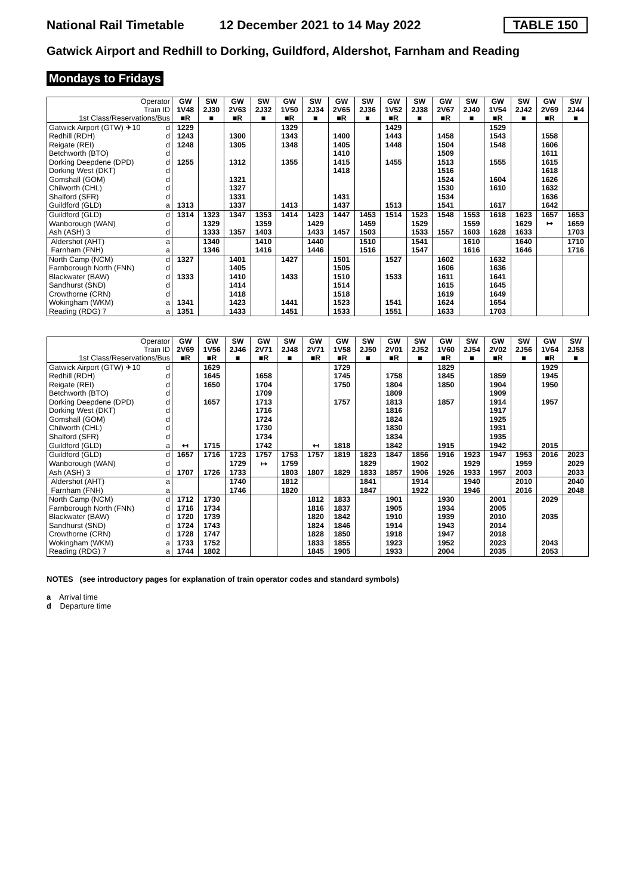National Rail Timetable
12 December 2021 to 14 May 2022
TABLE 150
Gatwick Airport and Redhill to Dorking, Guildford, Aldershot, Farnham and Reading
Mondays to Fridays
| Operator Train ID 1st Class/Reservations/Bus | | GW 1V48 ■R | SW 2J30 ■ | GW 2V63 ■R | SW 2J32 ■ | GW 1V50 ■R | SW 2J34 ■ | GW 2V65 ■R | SW 2J36 ■ | GW 1V52 ■R | SW 2J38 ■ | GW 2V67 ■R | SW 2J40 ■ | GW 1V54 ■R | SW 2J42 ■ | GW 2V69 ■R | SW 2J44 ■ |
| Gatwick Airport (GTW) ✈10 | d | 1229 | | | | 1329 | | | | 1429 | | | | 1529 | | | |
| Redhill (RDH) | d | 1243 | | 1300 | | 1343 | | 1400 | | 1443 | | 1458 | | 1543 | | 1558 | |
| Reigate (REI) | d | 1248 | | 1305 | | 1348 | | 1405 | | 1448 | | 1504 | | 1548 | | 1606 | |
| Betchworth (BTO) | d | | | | | | | 1410 | | | | 1509 | | | | 1611 | |
| Dorking Deepdene (DPD) | d | 1255 | | 1312 | | 1355 | | 1415 | | 1455 | | 1513 | | 1555 | | 1615 | |
| Dorking West (DKT) | d | | | | | | | 1418 | | | | 1516 | | | | 1618 | |
| Gomshall (GOM) | d | | | 1321 | | | | | | | | 1524 | | 1604 | | 1626 | |
| Chilworth (CHL) | d | | | 1327 | | | | | | | | 1530 | | 1610 | | 1632 | |
| Shalford (SFR) | d | | | 1331 | | | | 1431 | | | | 1534 | | | | 1636 | |
| Guildford (GLD) | a | 1313 | | 1337 | | 1413 | | 1437 | | 1513 | | 1541 | | 1617 | | 1642 | |
| Guildford (GLD) | d | 1314 | 1323 | 1347 | 1353 | 1414 | 1423 | 1447 | 1453 | 1514 | 1523 | 1548 | 1553 | 1618 | 1623 | 1657 | 1653 |
| Wanborough (WAN) | d | | 1329 | | 1359 | | 1429 | | 1459 | | 1529 | | 1559 | | 1629 | ↦ | 1659 |
| Ash (ASH) 3 | d | | 1333 | 1357 | 1403 | | 1433 | 1457 | 1503 | | 1533 | 1557 | 1603 | 1628 | 1633 | | 1703 |
| Aldershot (AHT) | a | | 1340 | | 1410 | | 1440 | | 1510 | | 1541 | | 1610 | | 1640 | | 1710 |
| Farnham (FNH) | a | | 1346 | | 1416 | | 1446 | | 1516 | | 1547 | | 1616 | | 1646 | | 1716 |
| North Camp (NCM) | d | 1327 | | 1401 | | 1427 | | 1501 | | 1527 | | 1602 | | 1632 | | | |
| Farnborough North (FNN) | d | | | 1405 | | | | 1505 | | | | 1606 | | 1636 | | | |
| Blackwater (BAW) | d | 1333 | | 1410 | | 1433 | | 1510 | | 1533 | | 1611 | | 1641 | | | |
| Sandhurst (SND) | d | | | 1414 | | | | 1514 | | | | 1615 | | 1645 | | | |
| Crowthorne (CRN) | d | | | 1418 | | | | 1518 | | | | 1619 | | 1649 | | | |
| Wokingham (WKM) | a | 1341 | | 1423 | | 1441 | | 1523 | | 1541 | | 1624 | | 1654 | | | |
| Reading (RDG) 7 | a | 1351 | | 1433 | | 1451 | | 1533 | | 1551 | | 1633 | | 1703 | | | |
| Operator Train ID 1st Class/Reservations/Bus | | GW 2V69 ■R | GW 1V56 ■R | SW 2J46 ■ | GW 2V71 ■R | SW 2J48 ■ | GW 2V71 ■R | GW 1V58 ■R | SW 2J50 ■ | GW 2V01 ■R | SW 2J52 ■ | GW 1V60 ■R | SW 2J54 ■ | GW 2V02 ■R | SW 2J56 ■ | GW 1V64 ■R | SW 2J58 ■ |
| Gatwick Airport (GTW) ✈10 | d | | 1629 | | | | | 1729 | | | | 1829 | | | | 1929 | |
| Redhill (RDH) | d | | 1645 | | 1658 | | | 1745 | | 1758 | | 1845 | | 1859 | | 1945 | |
| Reigate (REI) | d | | 1650 | | 1704 | | | 1750 | | 1804 | | 1850 | | 1904 | | 1950 | |
| Betchworth (BTO) | d | | | | 1709 | | | | | 1809 | | | | 1909 | | | |
| Dorking Deepdene (DPD) | d | | 1657 | | 1713 | | | 1757 | | 1813 | | 1857 | | 1914 | | 1957 | |
| Dorking West (DKT) | d | | | | 1716 | | | | | 1816 | | | | 1917 | | | |
| Gomshall (GOM) | d | | | | 1724 | | | | | 1824 | | | | 1925 | | | |
| Chilworth (CHL) | d | | | | 1730 | | | | | 1830 | | | | 1931 | | | |
| Shalford (SFR) | d | | | | 1734 | | | | | 1834 | | | | 1935 | | | |
| Guildford (GLD) | a | ↤ | 1715 | | 1742 | | ↤ | 1818 | | 1842 | | 1915 | | 1942 | | 2015 | |
| Guildford (GLD) | d | 1657 | 1716 | 1723 | 1757 | 1753 | 1757 | 1819 | 1823 | 1847 | 1856 | 1916 | 1923 | 1947 | 1953 | 2016 | 2023 |
| Wanborough (WAN) | d | | | 1729 | ↦ | 1759 | | | 1829 | | 1902 | | 1929 | | 1959 | | 2029 |
| Ash (ASH) 3 | d | 1707 | 1726 | 1733 | | 1803 | 1807 | 1829 | 1833 | 1857 | 1906 | 1926 | 1933 | 1957 | 2003 | | 2033 |
| Aldershot (AHT) | a | | | 1740 | | 1812 | | | 1841 | | 1914 | | 1940 | | 2010 | | 2040 |
| Farnham (FNH) | a | | | 1746 | | 1820 | | | 1847 | | 1922 | | 1946 | | 2016 | | 2048 |
| North Camp (NCM) | d | 1712 | 1730 | | | | 1812 | 1833 | | 1901 | | 1930 | | 2001 | | 2029 | |
| Farnborough North (FNN) | d | 1716 | 1734 | | | | 1816 | 1837 | | 1905 | | 1934 | | 2005 | | | |
| Blackwater (BAW) | d | 1720 | 1739 | | | | 1820 | 1842 | | 1910 | | 1939 | | 2010 | | 2035 | |
| Sandhurst (SND) | d | 1724 | 1743 | | | | 1824 | 1846 | | 1914 | | 1943 | | 2014 | | | |
| Crowthorne (CRN) | d | 1728 | 1747 | | | | 1828 | 1850 | | 1918 | | 1947 | | 2018 | | | |
| Wokingham (WKM) | a | 1733 | 1752 | | | | 1833 | 1855 | | 1923 | | 1952 | | 2023 | | 2043 | |
| Reading (RDG) 7 | a | 1744 | 1802 | | | | 1845 | 1905 | | 1933 | | 2004 | | 2035 | | 2053 | |
NOTES (see introductory pages for explanation of train operator codes and standard symbols)
a Arrival time
d Departure time